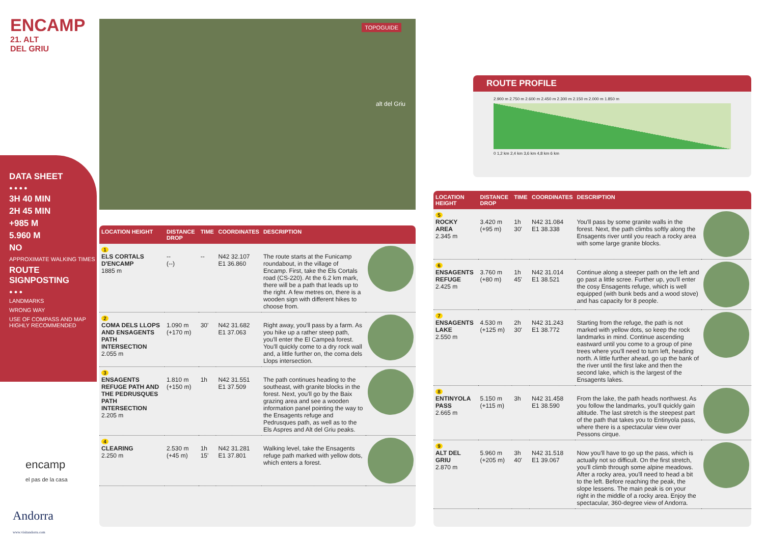ENCAMP
21. ALT DEL GRIU
DATA SHEET
● ● ● ●
3H 40 MIN
2H 45 MIN
+985 M
5.960 M
NO
APPROXIMATE WALKING TIMES
ROUTE SIGNPOSTING
● ● ●
LANDMARKS
WRONG WAY
USE OF COMPASS AND MAP HIGHLY RECOMMENDED
encamp
el pas de la casa
Andorra
www.visitandorra.com
TOPOGUIDE
alt del Griu
| LOCATION HEIGHT | DISTANCE DROP | TIME | COORDINATES | DESCRIPTION | |
| --- | --- | --- | --- | --- | --- |
| 1 ELS CORTALS D'ENCAMP 1885 m | -- (--) | -- | N42 32.107 E1 36.860 | The route starts at the Funicamp roundabout, in the village of Encamp. First, take the Els Cortals road (CS-220). At the 6.2 km mark, there will be a path that leads up to the right. A few metres on, there is a wooden sign with different hikes to choose from. | |
| 2 COMA DELS LLOPS AND ENSAGENTS PATH INTERSECTION 2.055 m | 1.090 m (+170 m) | 30' | N42 31.682 E1 37.063 | Right away, you'll pass by a farm. As you hike up a rather steep path, you'll enter the El Campeà forest. You'll quickly come to a dry rock wall and, a little further on, the coma dels Llops intersection. | |
| 3 ENSAGENTS REFUGE PATH AND THE PEDRUSQUES PATH INTERSECTION 2.205 m | 1.810 m (+150 m) | 1h | N42 31.551 E1 37.509 | The path continues heading to the southeast, with granite blocks in the forest. Next, you'll go by the Baix grazing area and see a wooden information panel pointing the way to the Ensagents refuge and Pedrusques path, as well as to the Els Aspres and Alt del Griu peaks. | |
| 4 CLEARING 2.250 m | 2.530 m (+45 m) | 1h 15' | N42 31.281 E1 37.801 | Walking level, take the Ensagents refuge path marked with yellow dots, which enters a forest. | |
ROUTE PROFILE
2.900 m 2.750 m 2.600 m 2.450 m 2.300 m 2.150 m 2.000 m 1.850 m
0 1,2 km 2,4 km 3,6 km 4,8 km 6 km
| LOCATION HEIGHT | DISTANCE DROP | TIME | COORDINATES | DESCRIPTION | |
| --- | --- | --- | --- | --- | --- |
| 5 ROCKY AREA 2.345 m | 3.420 m (+95 m) | 1h 30' | N42 31.084 E1 38.338 | You'll pass by some granite walls in the forest. Next, the path climbs softly along the Ensagents river until you reach a rocky area with some large granite blocks. | |
| 6 ENSAGENTS REFUGE 2.425 m | 3.760 m (+80 m) | 1h 45' | N42 31.014 E1 38.521 | Continue along a steeper path on the left and go past a little scree. Further up, you'll enter the cosy Ensagents refuge, which is well equipped (with bunk beds and a wood stove) and has capacity for 8 people. | |
| 7 ENSAGENTS LAKE 2.550 m | 4.530 m (+125 m) | 2h 30' | N42 31.243 E1 38.772 | Starting from the refuge, the path is not marked with yellow dots, so keep the rock landmarks in mind. Continue ascending eastward until you come to a group of pine trees where you'll need to turn left, heading north. A little further ahead, go up the bank of the river until the first lake and then the second lake, which is the largest of the Ensagents lakes. | |
| 8 ENTINYOLA PASS 2.665 m | 5.150 m (+115 m) | 3h | N42 31.458 E1 38.590 | From the lake, the path heads northwest. As you follow the landmarks, you'll quickly gain altitude. The last stretch is the steepest part of the path that takes you to Entinyola pass, where there is a spectacular view over Pessons cirque. | |
| 9 ALT DEL GRIU 2.870 m | 5.960 m (+205 m) | 3h 40' | N42 31.518 E1 39.067 | Now you'll have to go up the pass, which is actually not so difficult. On the first stretch, you'll climb through some alpine meadows. After a rocky area, you'll need to head a bit to the left. Before reaching the peak, the slope lessens. The main peak is on your right in the middle of a rocky area. Enjoy the spectacular, 360-degree view of Andorra. | |